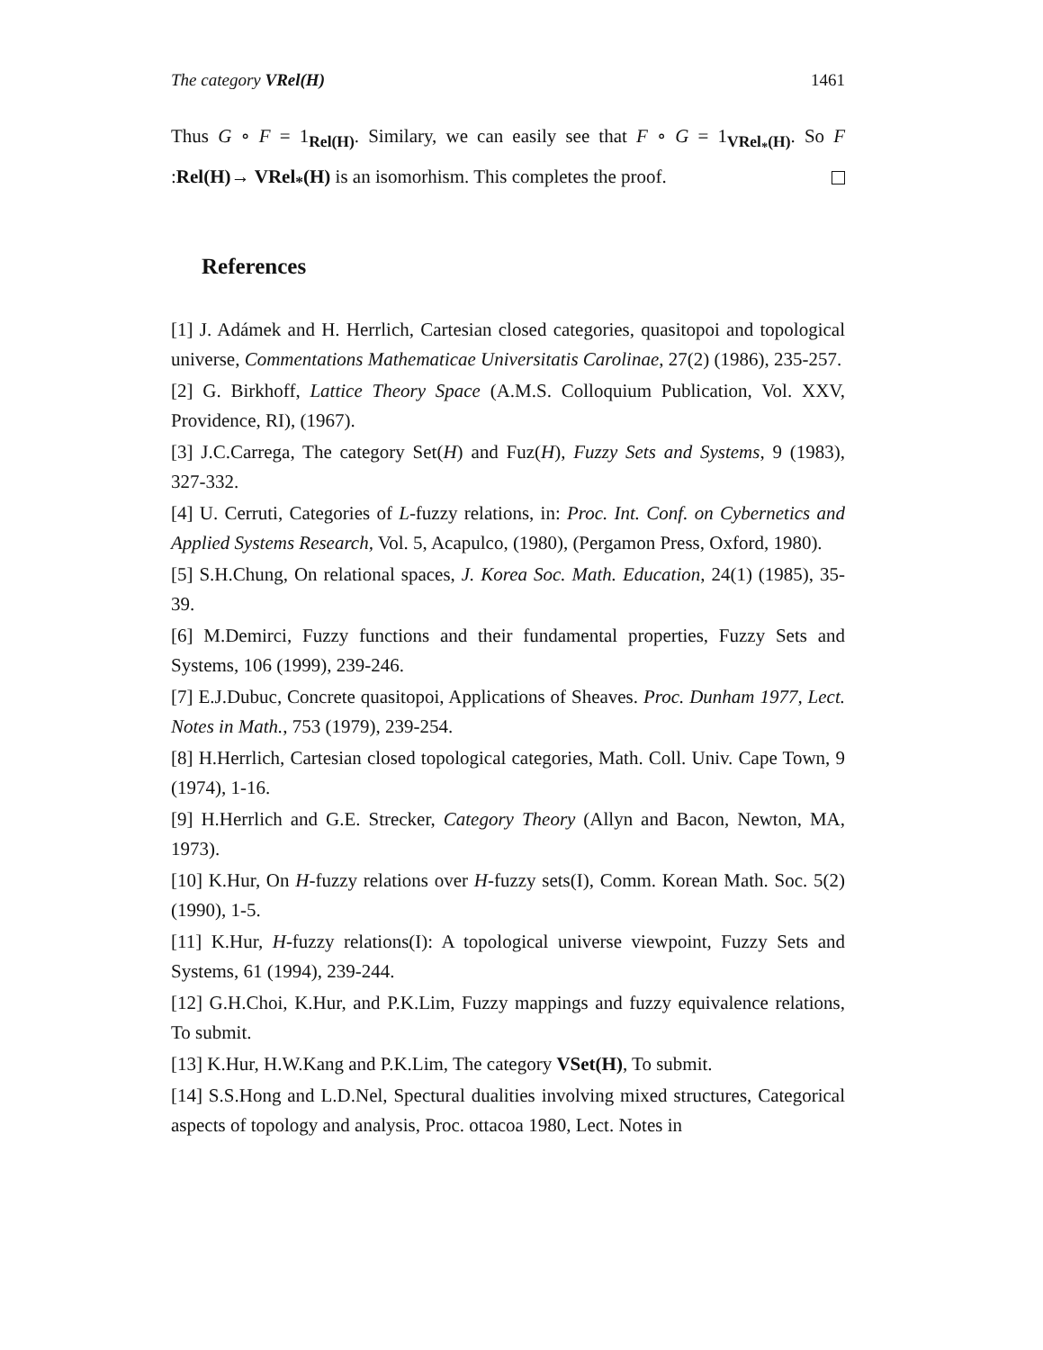The category VRel(H) 1461
Thus G ∘ F = 1<sub>Rel(H)</sub>. Similary, we can easily see that F ∘ G = 1<sub>VRel<sub>*</sub>(H)</sub>. So F :Rel(H)→ VRel<sub>*</sub>(H) is an isomorhism. This completes the proof.
References
[1] J. Adámek and H. Herrlich, Cartesian closed categories, quasitopoi and topological universe, Commentations Mathematicae Universitatis Carolinae, 27(2) (1986), 235-257.
[2] G. Birkhoff, Lattice Theory Space (A.M.S. Colloquium Publication, Vol. XXV, Providence, RI), (1967).
[3] J.C.Carrega, The category Set(H) and Fuz(H), Fuzzy Sets and Systems, 9 (1983), 327-332.
[4] U. Cerruti, Categories of L-fuzzy relations, in: Proc. Int. Conf. on Cybernetics and Applied Systems Research, Vol. 5, Acapulco, (1980), (Pergamon Press, Oxford, 1980).
[5] S.H.Chung, On relational spaces, J. Korea Soc. Math. Education, 24(1) (1985), 35-39.
[6] M.Demirci, Fuzzy functions and their fundamental properties, Fuzzy Sets and Systems, 106 (1999), 239-246.
[7] E.J.Dubuc, Concrete quasitopoi, Applications of Sheaves. Proc. Dunham 1977, Lect. Notes in Math., 753 (1979), 239-254.
[8] H.Herrlich, Cartesian closed topological categories, Math. Coll. Univ. Cape Town, 9 (1974), 1-16.
[9] H.Herrlich and G.E. Strecker, Category Theory (Allyn and Bacon, Newton, MA, 1973).
[10] K.Hur, On H-fuzzy relations over H-fuzzy sets(I), Comm. Korean Math. Soc. 5(2) (1990), 1-5.
[11] K.Hur, H-fuzzy relations(I): A topological universe viewpoint, Fuzzy Sets and Systems, 61 (1994), 239-244.
[12] G.H.Choi, K.Hur, and P.K.Lim, Fuzzy mappings and fuzzy equivalence relations, To submit.
[13] K.Hur, H.W.Kang and P.K.Lim, The category VSet(H), To submit.
[14] S.S.Hong and L.D.Nel, Spectural dualities involving mixed structures, Categorical aspects of topology and analysis, Proc. ottacoa 1980, Lect. Notes in